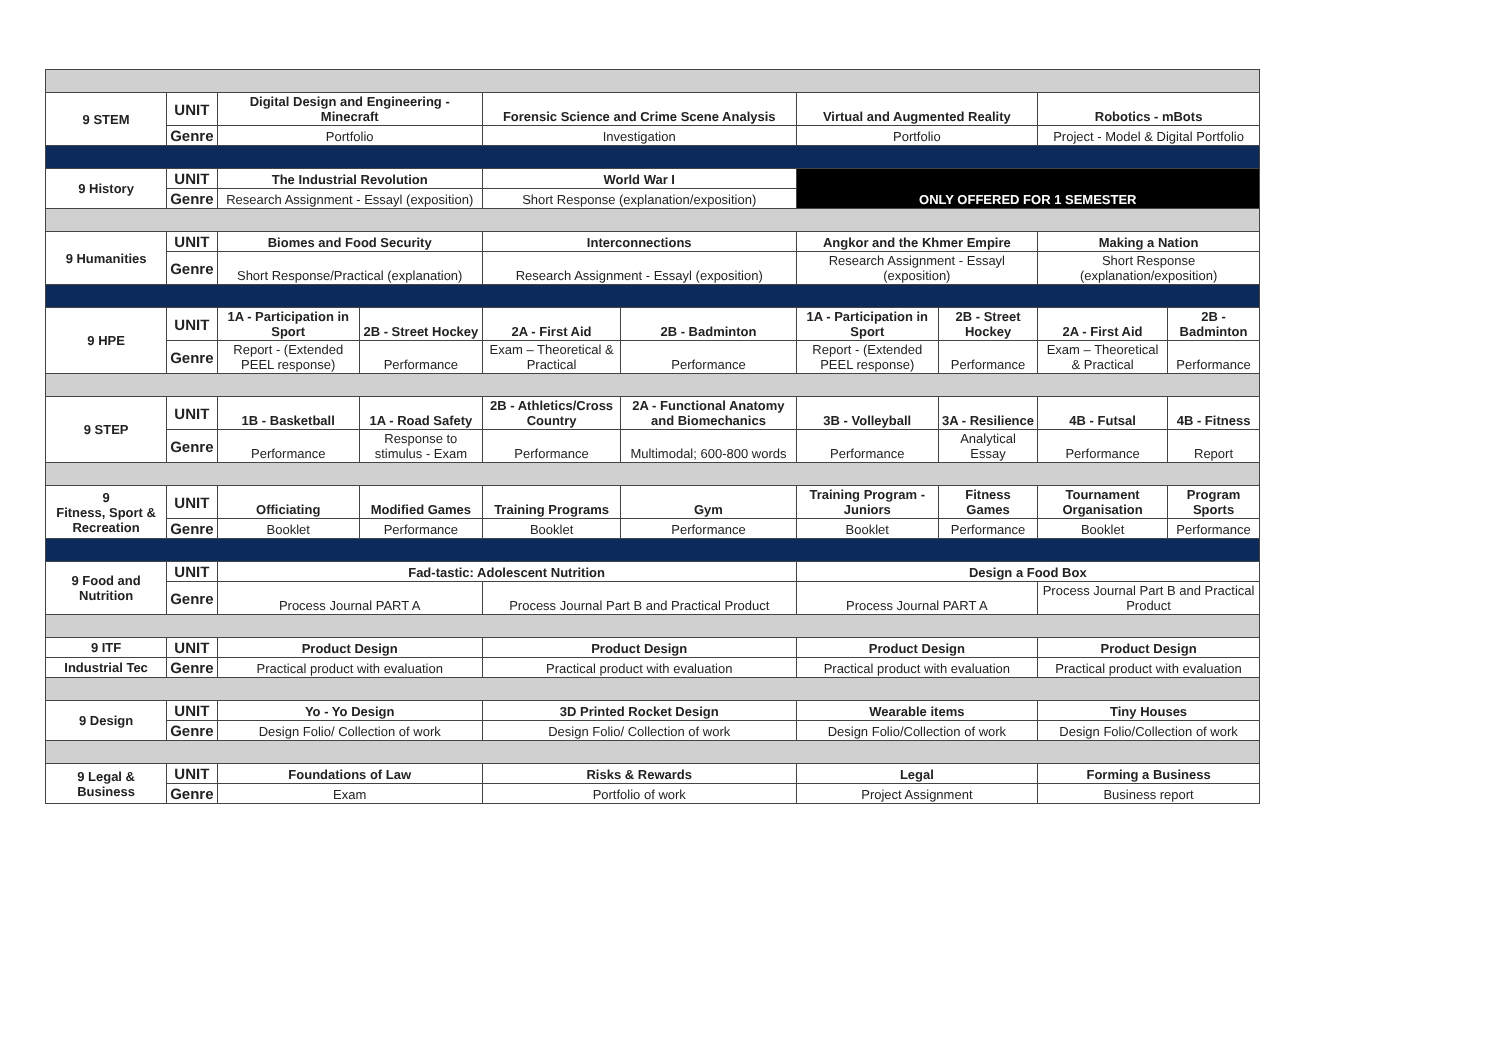| 9 STEM | UNIT | Digital Design and Engineering - Minecraft | | Forensic Science and Crime Scene Analysis | | Virtual and Augmented Reality | | Robotics - mBots | |
| | Genre | Portfolio | | Investigation | | Portfolio | | Project - Model & Digital Portfolio | |
| 9 History | UNIT | The Industrial Revolution | | World War I | | ONLY OFFERED FOR 1 SEMESTER | | | |
| | Genre | Research Assignment - Essayl (exposition) | | Short Response (explanation/exposition) | | | | | |
| 9 Humanities | UNIT | Biomes and Food Security | | Interconnections | | Angkor and the Khmer Empire | | Making a Nation | |
| | Genre | Short Response/Practical (explanation) | | Research Assignment - Essayl (exposition) | | Research Assignment - Essayl (exposition) | | Short Response (explanation/exposition) | |
| 9 HPE | UNIT | 1A - Participation in Sport | 2B - Street Hockey | 2A - First Aid | 2B - Badminton | 1A - Participation in Sport | 2B - Street Hockey | 2A - First Aid | 2B - Badminton |
| | Genre | Report - (Extended PEEL response) | Performance | Exam – Theoretical & Practical | Performance | Report - (Extended PEEL response) | Performance | Exam – Theoretical & Practical | Performance |
| 9 STEP | UNIT | 1B - Basketball | 1A - Road Safety | 2B - Athletics/Cross Country | 2A - Functional Anatomy and Biomechanics | 3B - Volleyball | 3A - Resilience | 4B - Futsal | 4B - Fitness |
| | Genre | Performance | Response to stimulus - Exam | Performance | Multimodal; 600-800 words | Performance | Analytical Essay | Performance | Report |
| 9 Fitness, Sport & Recreation | UNIT | Officiating | Modified Games | Training Programs | Gym | Training Program - Juniors | Fitness Games | Tournament Organisation | Program Sports |
| | Genre | Booklet | Performance | Booklet | Performance | Booklet | Performance | Booklet | Performance |
| 9 Food and Nutrition | UNIT | Fad-tastic: Adolescent Nutrition | | | | Design a Food Box | | | |
| | Genre | Process Journal PART A | | Process Journal Part B and Practical Product | | Process Journal PART A | | Process Journal Part B and Practical Product | |
| 9 ITF | UNIT | Product Design | | Product Design | | Product Design | | Product Design | |
| Industrial Tec | Genre | Practical product with evaluation | | Practical product with evaluation | | Practical product with evaluation | | Practical product with evaluation | |
| 9 Design | UNIT | Yo - Yo Design | | 3D Printed Rocket Design | | Wearable items | | Tiny Houses | |
| | Genre | Design Folio/ Collection of work | | Design Folio/ Collection of work | | Design Folio/Collection of work | | Design Folio/Collection of work | |
| 9 Legal & Business | UNIT | Foundations of Law | | Risks & Rewards | | Legal | | Forming a Business | |
| | Genre | Exam | | Portfolio of work | | Project Assignment | | Business report | |